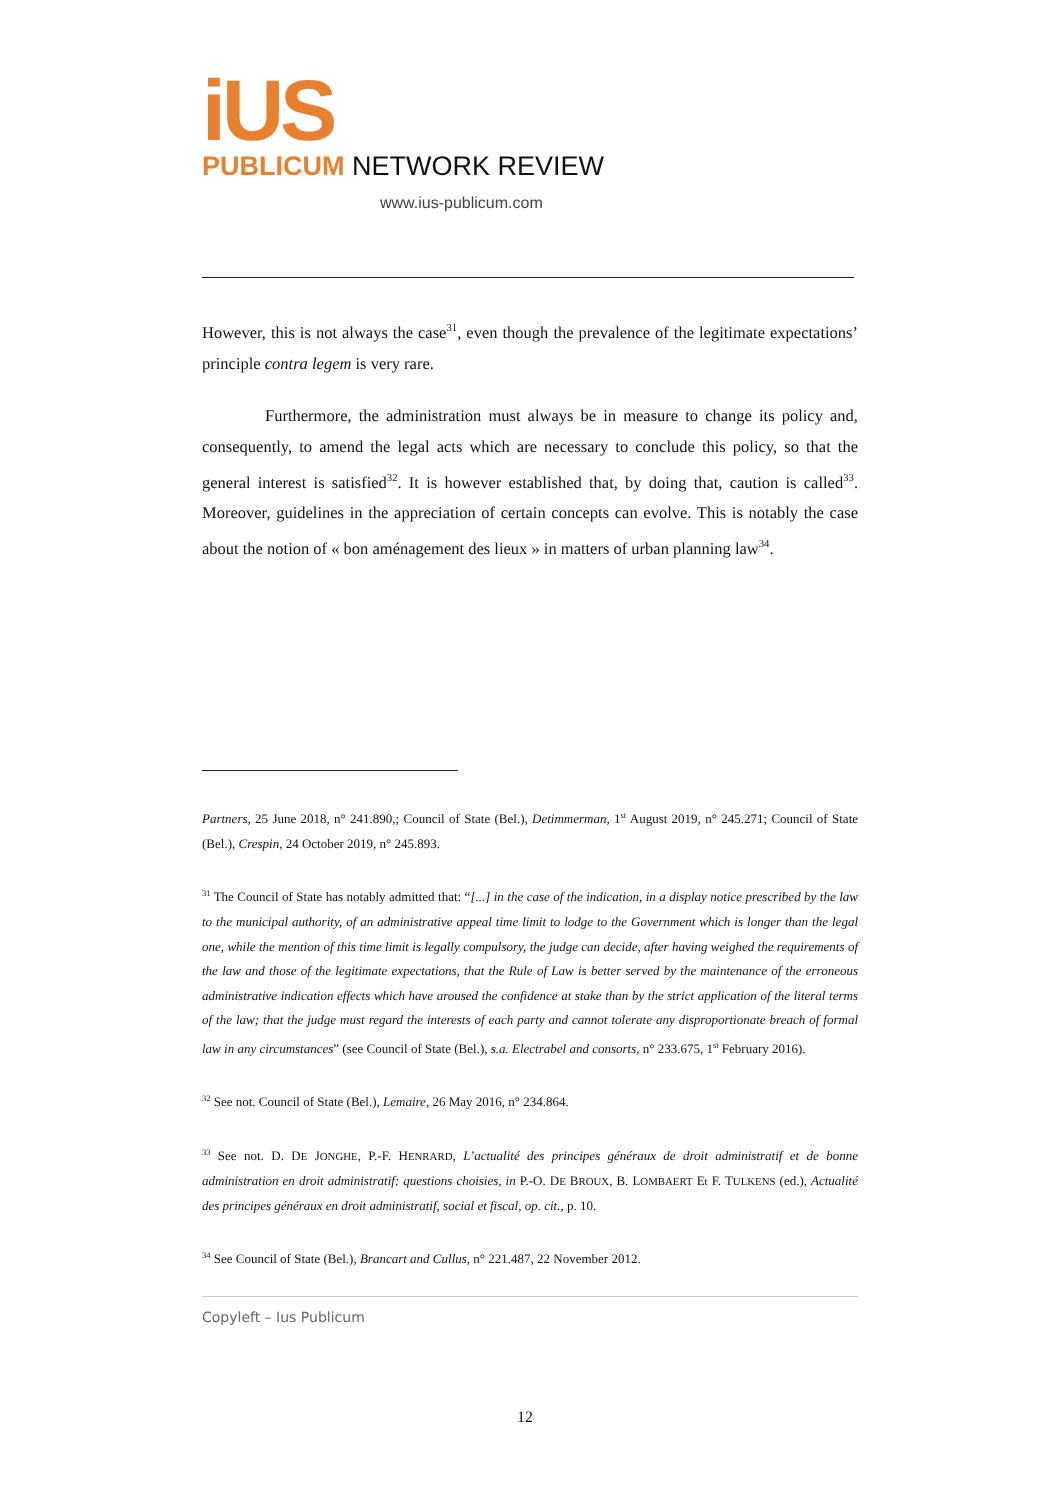iUS
PUBLICUM NETWORK REVIEW
www.ius-publicum.com
However, this is not always the case<sup>31</sup>, even though the prevalence of the legitimate expectations’ principle contra legem is very rare.
Furthermore, the administration must always be in measure to change its policy and, consequently, to amend the legal acts which are necessary to conclude this policy, so that the general interest is satisfied<sup>32</sup>. It is however established that, by doing that, caution is called<sup>33</sup>. Moreover, guidelines in the appreciation of certain concepts can evolve. This is notably the case about the notion of « bon aménagement des lieux » in matters of urban planning law<sup>34</sup>.
Partners, 25 June 2018, n° 241.890,; Council of State (Bel.), Detimmerman, 1<sup>st</sup> August 2019, n° 245.271; Council of State (Bel.), Crespin, 24 October 2019, n° 245.893.
<sup>31</sup> The Council of State has notably admitted that: “[...] in the case of the indication, in a display notice prescribed by the law to the municipal authority, of an administrative appeal time limit to lodge to the Government which is longer than the legal one, while the mention of this time limit is legally compulsory, the judge can decide, after having weighed the requirements of the law and those of the legitimate expectations, that the Rule of Law is better served by the maintenance of the erroneous administrative indication effects which have aroused the confidence at stake than by the strict application of the literal terms of the law; that the judge must regard the interests of each party and cannot tolerate any disproportionate breach of formal law in any circumstances” (see Council of State (Bel.), s.a. Electrabel and consorts, n° 233.675, 1<sup>st</sup> February 2016).
<sup>32</sup> See not. Council of State (Bel.), Lemaire, 26 May 2016, n° 234.864.
<sup>33</sup> See not. D. DE JONGHE, P.-F. HENRARD, L’actualité des principes généraux de droit administratif et de bonne administration en droit administratif: questions choisies, in P.-O. DE BROUX, B. LOMBAERT Et F. TULKENS (ed.), Actualité des principes généraux en droit administratif, social et fiscal, op. cit., p. 10.
<sup>34</sup> See Council of State (Bel.), Brancart and Cullus, n° 221.487, 22 November 2012.
Copyleft – Ius Publicum
12